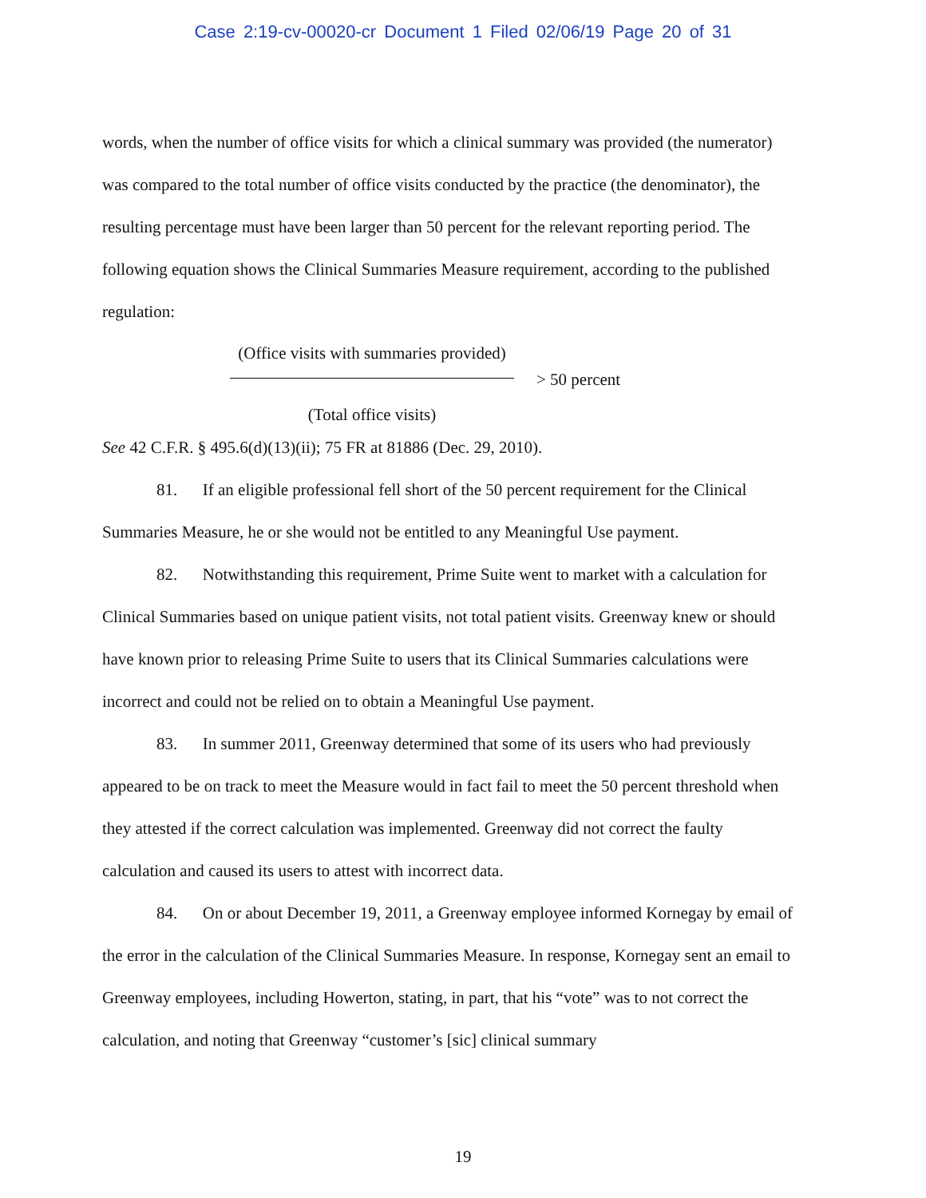Case 2:19-cv-00020-cr Document 1 Filed 02/06/19 Page 20 of 31
words, when the number of office visits for which a clinical summary was provided (the numerator) was compared to the total number of office visits conducted by the practice (the denominator), the resulting percentage must have been larger than 50 percent for the relevant reporting period. The following equation shows the Clinical Summaries Measure requirement, according to the published regulation:
(Office visits with summaries provided)
(Total office visits)
> 50 percent
See 42 C.F.R. § 495.6(d)(13)(ii); 75 FR at 81886 (Dec. 29, 2010).
81. If an eligible professional fell short of the 50 percent requirement for the Clinical Summaries Measure, he or she would not be entitled to any Meaningful Use payment.
82. Notwithstanding this requirement, Prime Suite went to market with a calculation for Clinical Summaries based on unique patient visits, not total patient visits. Greenway knew or should have known prior to releasing Prime Suite to users that its Clinical Summaries calculations were incorrect and could not be relied on to obtain a Meaningful Use payment.
83. In summer 2011, Greenway determined that some of its users who had previously appeared to be on track to meet the Measure would in fact fail to meet the 50 percent threshold when they attested if the correct calculation was implemented. Greenway did not correct the faulty calculation and caused its users to attest with incorrect data.
84. On or about December 19, 2011, a Greenway employee informed Kornegay by email of the error in the calculation of the Clinical Summaries Measure. In response, Kornegay sent an email to Greenway employees, including Howerton, stating, in part, that his “vote” was to not correct the calculation, and noting that Greenway “customer’s [sic] clinical summary
19